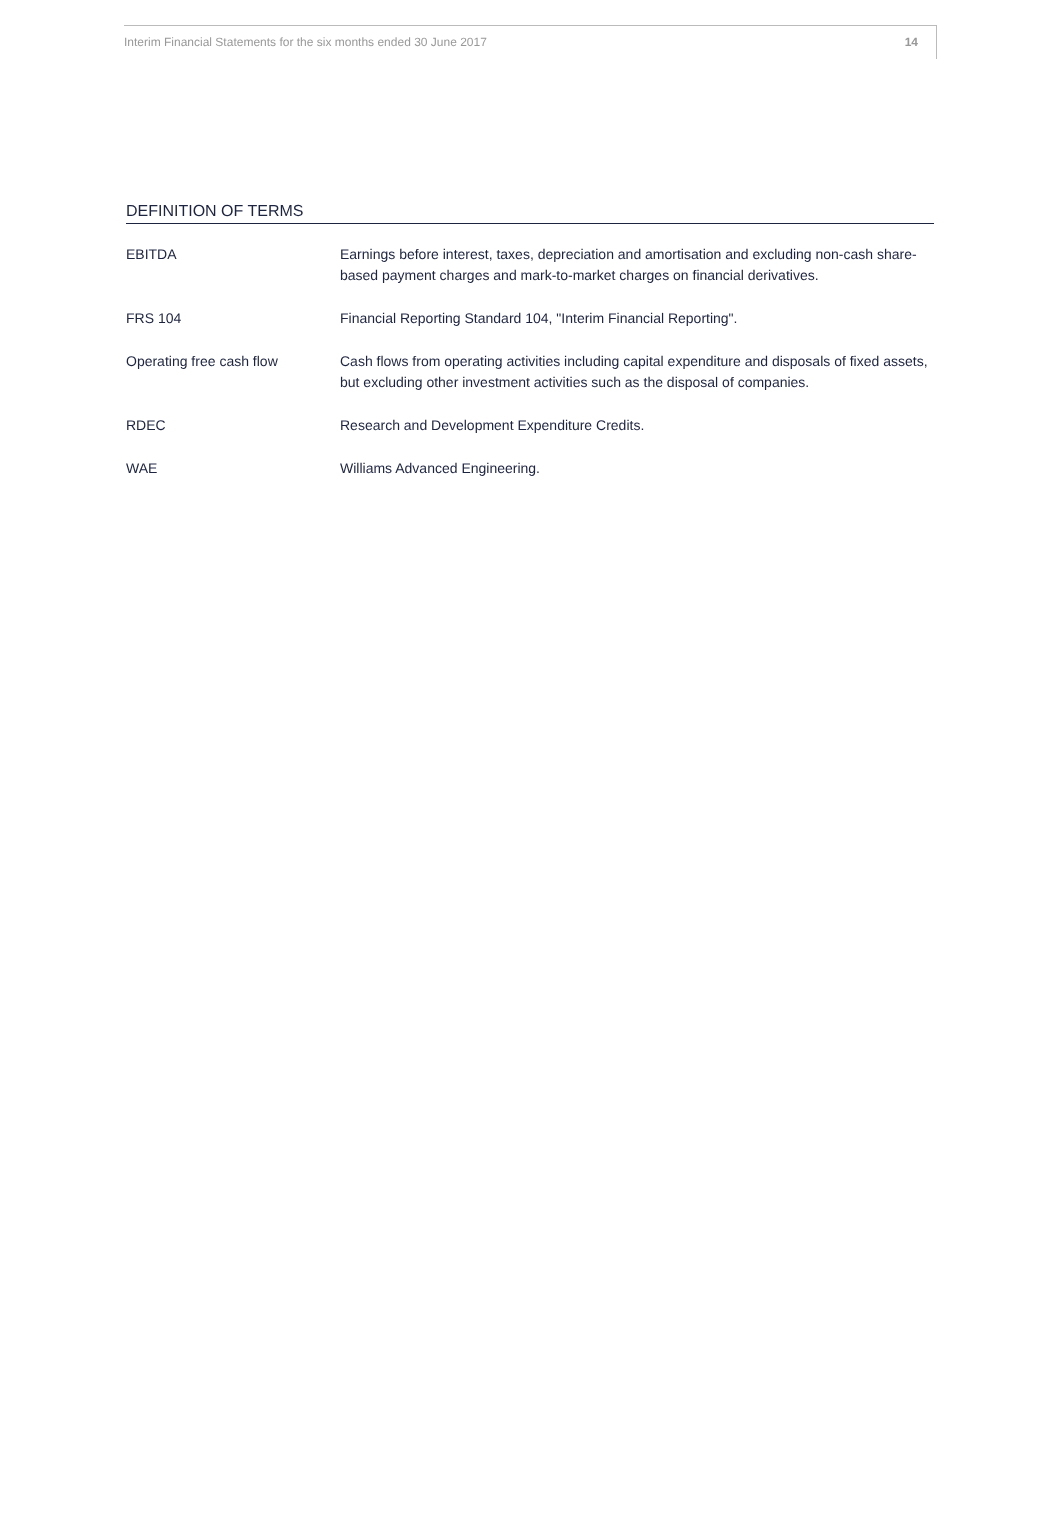Interim Financial Statements for the six months ended 30 June 2017 14
DEFINITION OF TERMS
| EBITDA | Earnings before interest, taxes, depreciation and amortisation and excluding non-cash share-based payment charges and mark-to-market charges on financial derivatives. |
| FRS 104 | Financial Reporting Standard 104, "Interim Financial Reporting". |
| Operating free cash flow | Cash flows from operating activities including capital expenditure and disposals of fixed assets, but excluding other investment activities such as the disposal of companies. |
| RDEC | Research and Development Expenditure Credits. |
| WAE | Williams Advanced Engineering. |